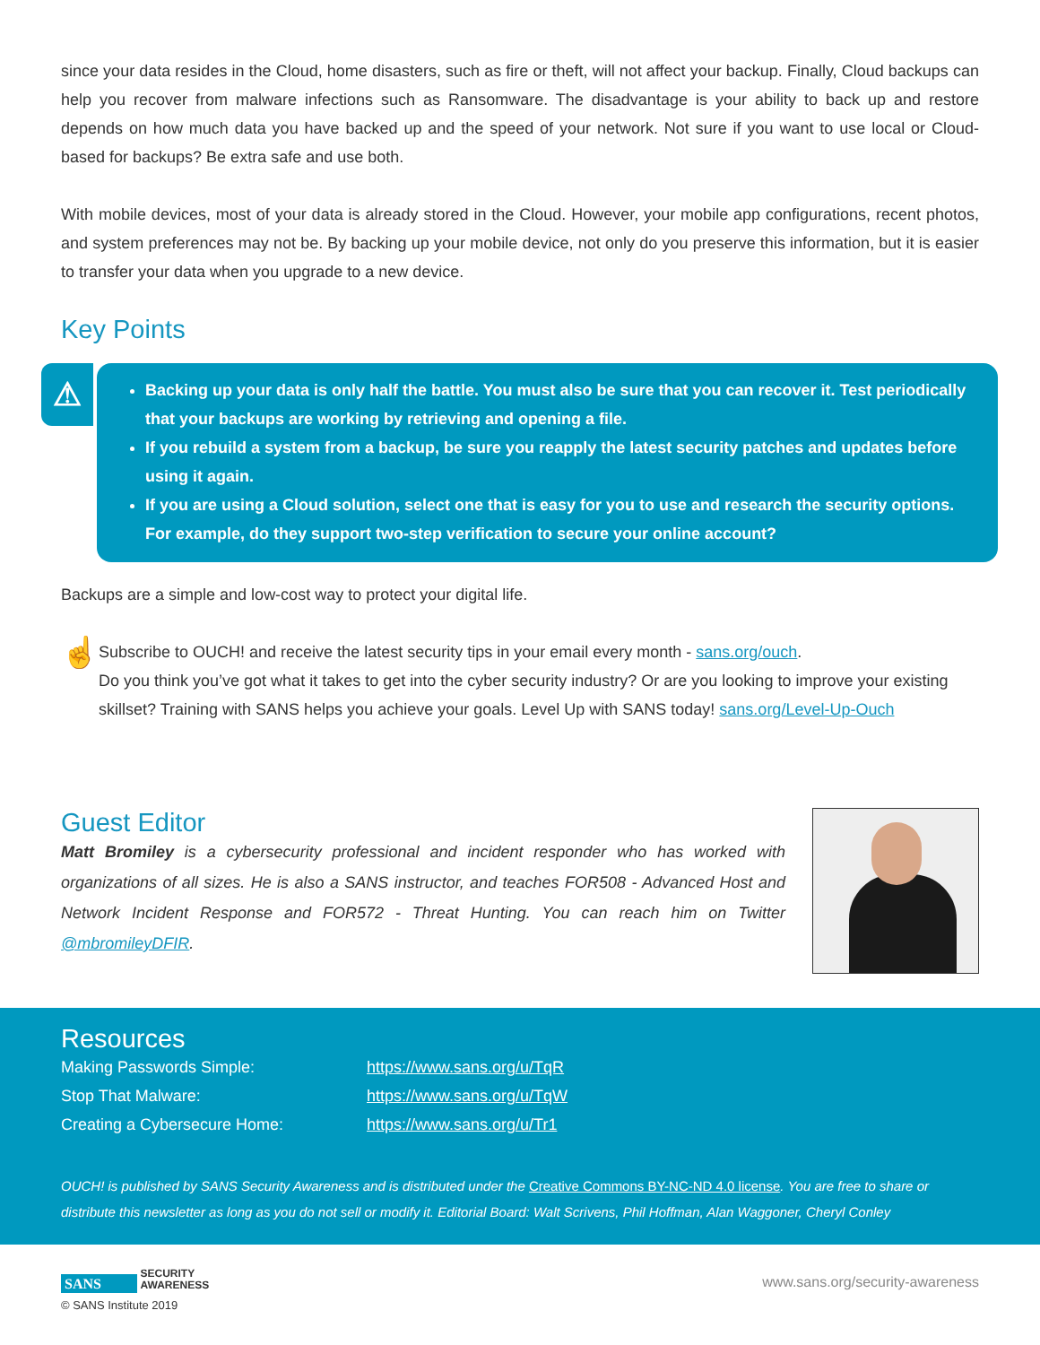since your data resides in the Cloud, home disasters, such as fire or theft, will not affect your backup. Finally, Cloud backups can help you recover from malware infections such as Ransomware. The disadvantage is your ability to back up and restore depends on how much data you have backed up and the speed of your network. Not sure if you want to use local or Cloud-based for backups? Be extra safe and use both.
With mobile devices, most of your data is already stored in the Cloud. However, your mobile app configurations, recent photos, and system preferences may not be. By backing up your mobile device, not only do you preserve this information, but it is easier to transfer your data when you upgrade to a new device.
Key Points
⚠
Backing up your data is only half the battle. You must also be sure that you can recover it. Test periodically that your backups are working by retrieving and opening a file.
If you rebuild a system from a backup, be sure you reapply the latest security patches and updates before using it again.
If you are using a Cloud solution, select one that is easy for you to use and research the security options. For example, do they support two-step verification to secure your online account?
Backups are a simple and low-cost way to protect your digital life.
☝
Subscribe to OUCH! and receive the latest security tips in your email every month - sans.org/ouch.
Do you think you’ve got what it takes to get into the cyber security industry? Or are you looking to improve your existing skillset? Training with SANS helps you achieve your goals. Level Up with SANS today! sans.org/Level-Up-Ouch
Guest Editor
Matt Bromiley is a cybersecurity professional and incident responder who has worked with organizations of all sizes. He is also a SANS instructor, and teaches FOR508 - Advanced Host and Network Incident Response and FOR572 - Threat Hunting. You can reach him on Twitter @mbromileyDFIR.
Resources
| Making Passwords Simple: | https://www.sans.org/u/TqR |
| Stop That Malware: | https://www.sans.org/u/TqW |
| Creating a Cybersecure Home: | https://www.sans.org/u/Tr1 |
OUCH! is published by SANS Security Awareness and is distributed under the Creative Commons BY-NC-ND 4.0 license. You are free to share or distribute this newsletter as long as you do not sell or modify it. Editorial Board: Walt Scrivens, Phil Hoffman, Alan Waggoner, Cheryl Conley
SANS SECURITY
AWARENESS
© SANS Institute 2019
www.sans.org/security-awareness